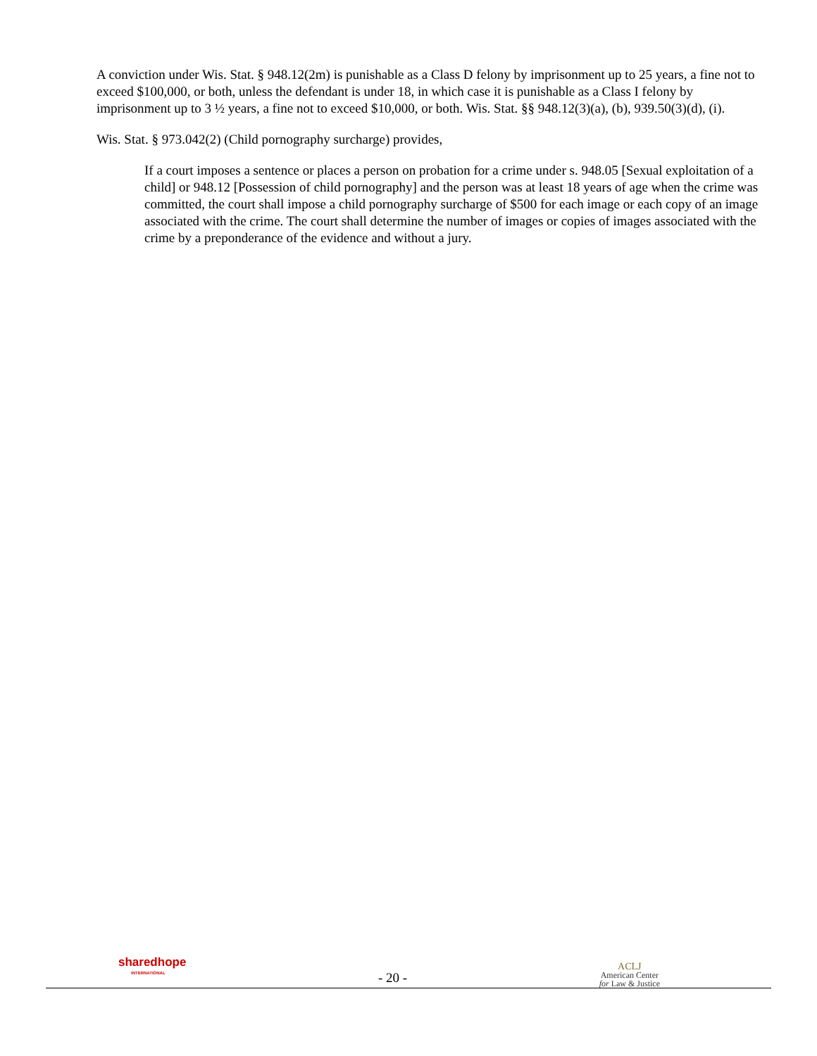A conviction under Wis. Stat. § 948.12(2m) is punishable as a Class D felony by imprisonment up to 25 years, a fine not to exceed $100,000, or both, unless the defendant is under 18, in which case it is punishable as a Class I felony by imprisonment up to 3 ½ years, a fine not to exceed $10,000, or both. Wis. Stat. §§ 948.12(3)(a), (b), 939.50(3)(d), (i).
Wis. Stat. § 973.042(2) (Child pornography surcharge) provides,
If a court imposes a sentence or places a person on probation for a crime under s. 948.05 [Sexual exploitation of a child] or 948.12 [Possession of child pornography] and the person was at least 18 years of age when the crime was committed, the court shall impose a child pornography surcharge of $500 for each image or each copy of an image associated with the crime. The court shall determine the number of images or copies of images associated with the crime by a preponderance of the evidence and without a jury.
sharedhope
INTERNATIONAL
- 20 -
ACLJ
American Center
for Law & Justice